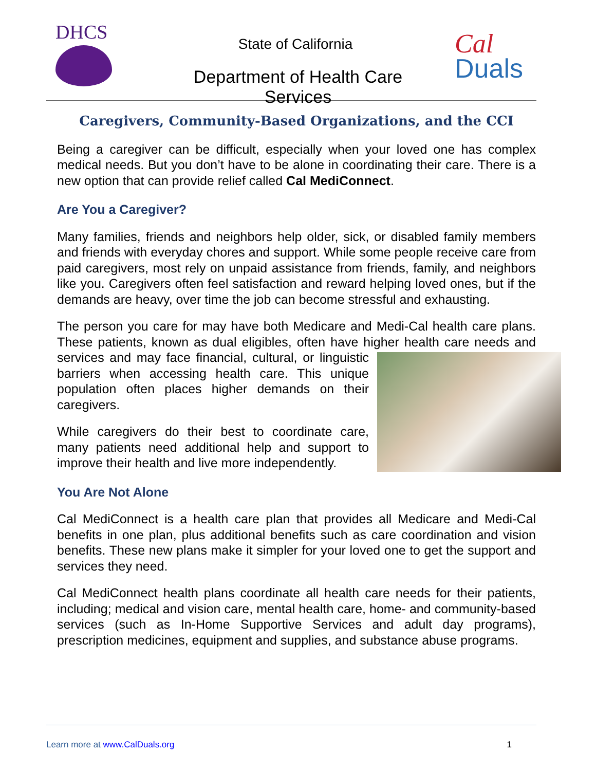DHCS
State of California
Department of Health Care Services
Cal
Duals
Caregivers, Community-Based Organizations, and the CCI
Being a caregiver can be difficult, especially when your loved one has complex medical needs. But you don’t have to be alone in coordinating their care. There is a new option that can provide relief called Cal MediConnect.
Are You a Caregiver?
Many families, friends and neighbors help older, sick, or disabled family members and friends with everyday chores and support. While some people receive care from paid caregivers, most rely on unpaid assistance from friends, family, and neighbors like you. Caregivers often feel satisfaction and reward helping loved ones, but if the demands are heavy, over time the job can become stressful and exhausting.
The person you care for may have both Medicare and Medi-Cal health care plans. These patients, known as dual eligibles, often have higher health care needs and services and may face financial, cultural, or linguistic barriers when accessing health care. This unique population often places higher demands on their caregivers.
While caregivers do their best to coordinate care, many patients need additional help and support to improve their health and live more independently.
You Are Not Alone
Cal MediConnect is a health care plan that provides all Medicare and Medi-Cal benefits in one plan, plus additional benefits such as care coordination and vision benefits. These new plans make it simpler for your loved one to get the support and services they need.
Cal MediConnect health plans coordinate all health care needs for their patients, including; medical and vision care, mental health care, home- and community-based services (such as In-Home Supportive Services and adult day programs), prescription medicines, equipment and supplies, and substance abuse programs.
Learn more at www.CalDuals.org 1